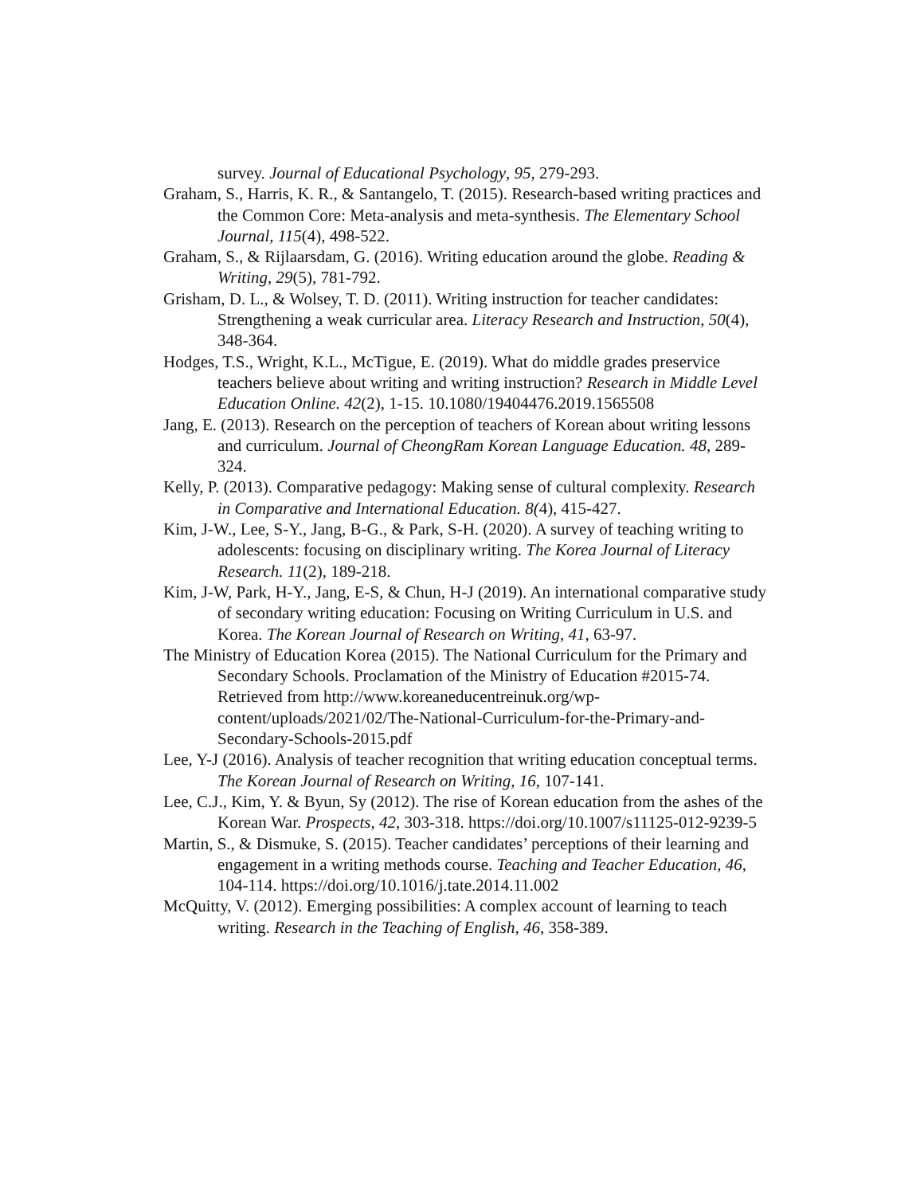survey. Journal of Educational Psychology, 95, 279-293.
Graham, S., Harris, K. R., & Santangelo, T. (2015). Research-based writing practices and the Common Core: Meta-analysis and meta-synthesis. The Elementary School Journal, 115(4), 498-522.
Graham, S., & Rijlaarsdam, G. (2016). Writing education around the globe. Reading & Writing, 29(5), 781-792.
Grisham, D. L., & Wolsey, T. D. (2011). Writing instruction for teacher candidates: Strengthening a weak curricular area. Literacy Research and Instruction, 50(4), 348-364.
Hodges, T.S., Wright, K.L., McTigue, E. (2019). What do middle grades preservice teachers believe about writing and writing instruction? Research in Middle Level Education Online. 42(2), 1-15. 10.1080/19404476.2019.1565508
Jang, E. (2013). Research on the perception of teachers of Korean about writing lessons and curriculum. Journal of CheongRam Korean Language Education. 48, 289-324.
Kelly, P. (2013). Comparative pedagogy: Making sense of cultural complexity. Research in Comparative and International Education. 8(4), 415-427.
Kim, J-W., Lee, S-Y., Jang, B-G., & Park, S-H. (2020). A survey of teaching writing to adolescents: focusing on disciplinary writing. The Korea Journal of Literacy Research. 11(2), 189-218.
Kim, J-W, Park, H-Y., Jang, E-S, & Chun, H-J (2019). An international comparative study of secondary writing education: Focusing on Writing Curriculum in U.S. and Korea. The Korean Journal of Research on Writing, 41, 63-97.
The Ministry of Education Korea (2015). The National Curriculum for the Primary and Secondary Schools. Proclamation of the Ministry of Education #2015-74. Retrieved from http://www.koreaneducentreinuk.org/wp-content/uploads/2021/02/The-National-Curriculum-for-the-Primary-and-Secondary-Schools-2015.pdf
Lee, Y-J (2016). Analysis of teacher recognition that writing education conceptual terms. The Korean Journal of Research on Writing, 16, 107-141.
Lee, C.J., Kim, Y. & Byun, Sy (2012). The rise of Korean education from the ashes of the Korean War. Prospects, 42, 303-318. https://doi.org/10.1007/s11125-012-9239-5
Martin, S., & Dismuke, S. (2015). Teacher candidates’ perceptions of their learning and engagement in a writing methods course. Teaching and Teacher Education, 46, 104-114. https://doi.org/10.1016/j.tate.2014.11.002
McQuitty, V. (2012). Emerging possibilities: A complex account of learning to teach writing. Research in the Teaching of English, 46, 358-389.